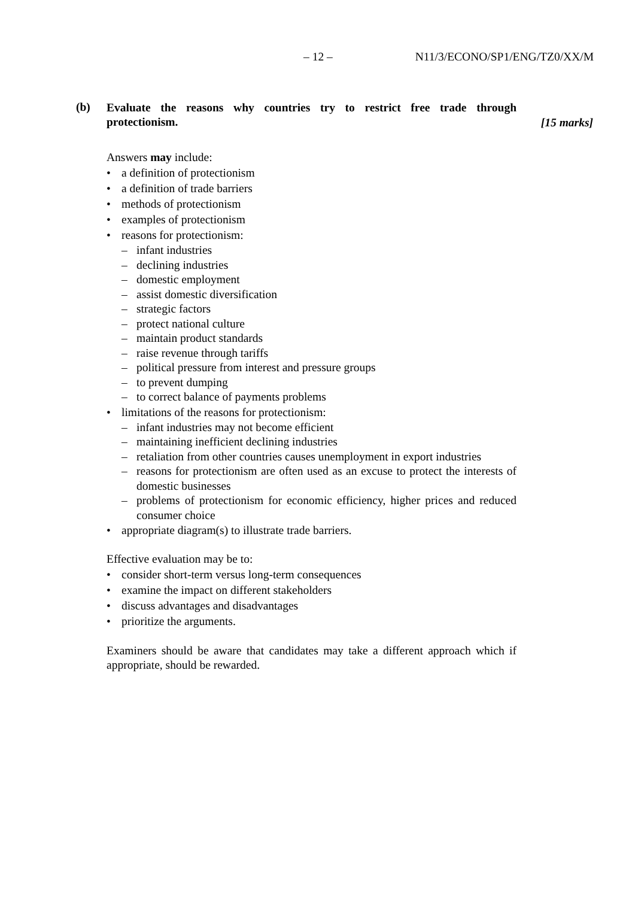– 12 – N11/3/ECONO/SP1/ENG/TZ0/XX/M
(b)
Evaluate the reasons why countries try to restrict free trade through protectionism.
[15 marks]
Answers may include:
• a definition of protectionism
• a definition of trade barriers
• methods of protectionism
• examples of protectionism
• reasons for protectionism:
– infant industries
– declining industries
– domestic employment
– assist domestic diversification
– strategic factors
– protect national culture
– maintain product standards
– raise revenue through tariffs
– political pressure from interest and pressure groups
– to prevent dumping
– to correct balance of payments problems
• limitations of the reasons for protectionism:
– infant industries may not become efficient
– maintaining inefficient declining industries
– retaliation from other countries causes unemployment in export industries
– reasons for protectionism are often used as an excuse to protect the interests of domestic businesses
– problems of protectionism for economic efficiency, higher prices and reduced consumer choice
• appropriate diagram(s) to illustrate trade barriers.
Effective evaluation may be to:
• consider short-term versus long-term consequences
• examine the impact on different stakeholders
• discuss advantages and disadvantages
• prioritize the arguments.
Examiners should be aware that candidates may take a different approach which if appropriate, should be rewarded.